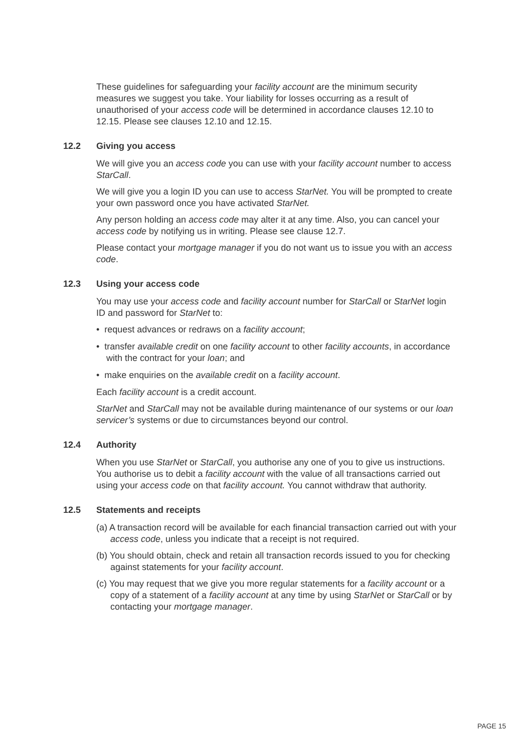These guidelines for safeguarding your facility account are the minimum security measures we suggest you take. Your liability for losses occurring as a result of unauthorised of your access code will be determined in accordance clauses 12.10 to 12.15. Please see clauses 12.10 and 12.15.
12.2 Giving you access
We will give you an access code you can use with your facility account number to access StarCall.
We will give you a login ID you can use to access StarNet. You will be prompted to create your own password once you have activated StarNet.
Any person holding an access code may alter it at any time. Also, you can cancel your access code by notifying us in writing. Please see clause 12.7.
Please contact your mortgage manager if you do not want us to issue you with an access code.
12.3 Using your access code
You may use your access code and facility account number for StarCall or StarNet login ID and password for StarNet to:
• request advances or redraws on a facility account;
• transfer available credit on one facility account to other facility accounts, in accordance with the contract for your loan; and
• make enquiries on the available credit on a facility account.
Each facility account is a credit account.
StarNet and StarCall may not be available during maintenance of our systems or our loan servicer’s systems or due to circumstances beyond our control.
12.4 Authority
When you use StarNet or StarCall, you authorise any one of you to give us instructions. You authorise us to debit a facility account with the value of all transactions carried out using your access code on that facility account. You cannot withdraw that authority.
12.5 Statements and receipts
(a) A transaction record will be available for each financial transaction carried out with your access code, unless you indicate that a receipt is not required.
(b) You should obtain, check and retain all transaction records issued to you for checking against statements for your facility account.
(c) You may request that we give you more regular statements for a facility account or a copy of a statement of a facility account at any time by using StarNet or StarCall or by contacting your mortgage manager.
PAGE 15